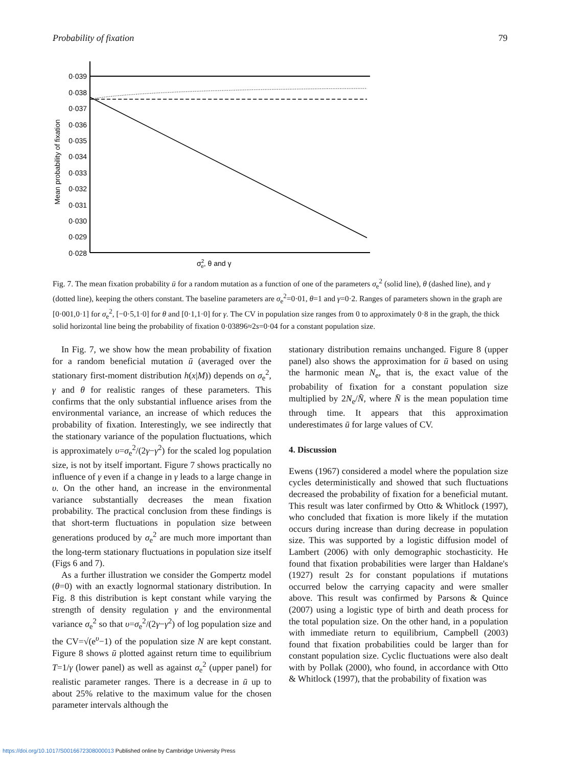Probability of fixation 79
0·039
0·038
0·037
0·036
0·035
0·034
0·033
0·032
0·031
0·030
0·029
0·028
Mean probability of fixation
σ2e, θ and γ
Fig. 7. The mean fixation probability ū for a random mutation as a function of one of the parameters σ<sub>e</sub><sup>2</sup> (solid line), θ (dashed line), and γ (dotted line), keeping the others constant. The baseline parameters are σ<sub>e</sub><sup>2</sup>=0·01, θ=1 and γ=0·2. Ranges of parameters shown in the graph are [0·001,0·1] for σ<sub>e</sub><sup>2</sup>, [−0·5,1·0] for θ and [0·1,1·0] for γ. The CV in population size ranges from 0 to approximately 0·8 in the graph, the thick solid horizontal line being the probability of fixation 0·03896≈2s=0·04 for a constant population size.
In Fig. 7, we show how the mean probability of fixation for a random beneficial mutation ū (averaged over the stationary first-moment distribution h(x|M)) depends on σ<sub>e</sub><sup>2</sup>, γ and θ for realistic ranges of these parameters. This confirms that the only substantial influence arises from the environmental variance, an increase of which reduces the probability of fixation. Interestingly, we see indirectly that the stationary variance of the population fluctuations, which is approximately υ=σ<sub>e</sub><sup>2</sup>/(2γ−γ<sup>2</sup>) for the scaled log population size, is not by itself important. Figure 7 shows practically no influence of γ even if a change in γ leads to a large change in υ. On the other hand, an increase in the environmental variance substantially decreases the mean fixation probability. The practical conclusion from these findings is that short-term fluctuations in population size between generations produced by σ<sub>e</sub><sup>2</sup> are much more important than the long-term stationary fluctuations in population size itself (Figs 6 and 7).
As a further illustration we consider the Gompertz model (θ=0) with an exactly lognormal stationary distribution. In Fig. 8 this distribution is kept constant while varying the strength of density regulation γ and the environmental variance σ<sub>e</sub><sup>2</sup> so that υ=σ<sub>e</sub><sup>2</sup>/(2γ−γ<sup>2</sup>) of log population size and the CV=√(e<sup>υ</sup>−1) of the population size N are kept constant. Figure 8 shows ū plotted against return time to equilibrium T=1/γ (lower panel) as well as against σ<sub>e</sub><sup>2</sup> (upper panel) for realistic parameter ranges. There is a decrease in ū up to about 25% relative to the maximum value for the chosen parameter intervals although the
stationary distribution remains unchanged. Figure 8 (upper panel) also shows the approximation for ū based on using the harmonic mean N<sub>e</sub>, that is, the exact value of the probability of fixation for a constant population size multiplied by 2N<sub>e</sub>/N̄, where N̄ is the mean population time through time. It appears that this approximation underestimates ū for large values of CV.
4. Discussion
Ewens (1967) considered a model where the population size cycles deterministically and showed that such fluctuations decreased the probability of fixation for a beneficial mutant. This result was later confirmed by Otto & Whitlock (1997), who concluded that fixation is more likely if the mutation occurs during increase than during decrease in population size. This was supported by a logistic diffusion model of Lambert (2006) with only demographic stochasticity. He found that fixation probabilities were larger than Haldane's (1927) result 2s for constant populations if mutations occurred below the carrying capacity and were smaller above. This result was confirmed by Parsons & Quince (2007) using a logistic type of birth and death process for the total population size. On the other hand, in a population with immediate return to equilibrium, Campbell (2003) found that fixation probabilities could be larger than for constant population size. Cyclic fluctuations were also dealt with by Pollak (2000), who found, in accordance with Otto & Whitlock (1997), that the probability of fixation was
https://doi.org/10.1017/S0016672308000013 Published online by Cambridge University Press